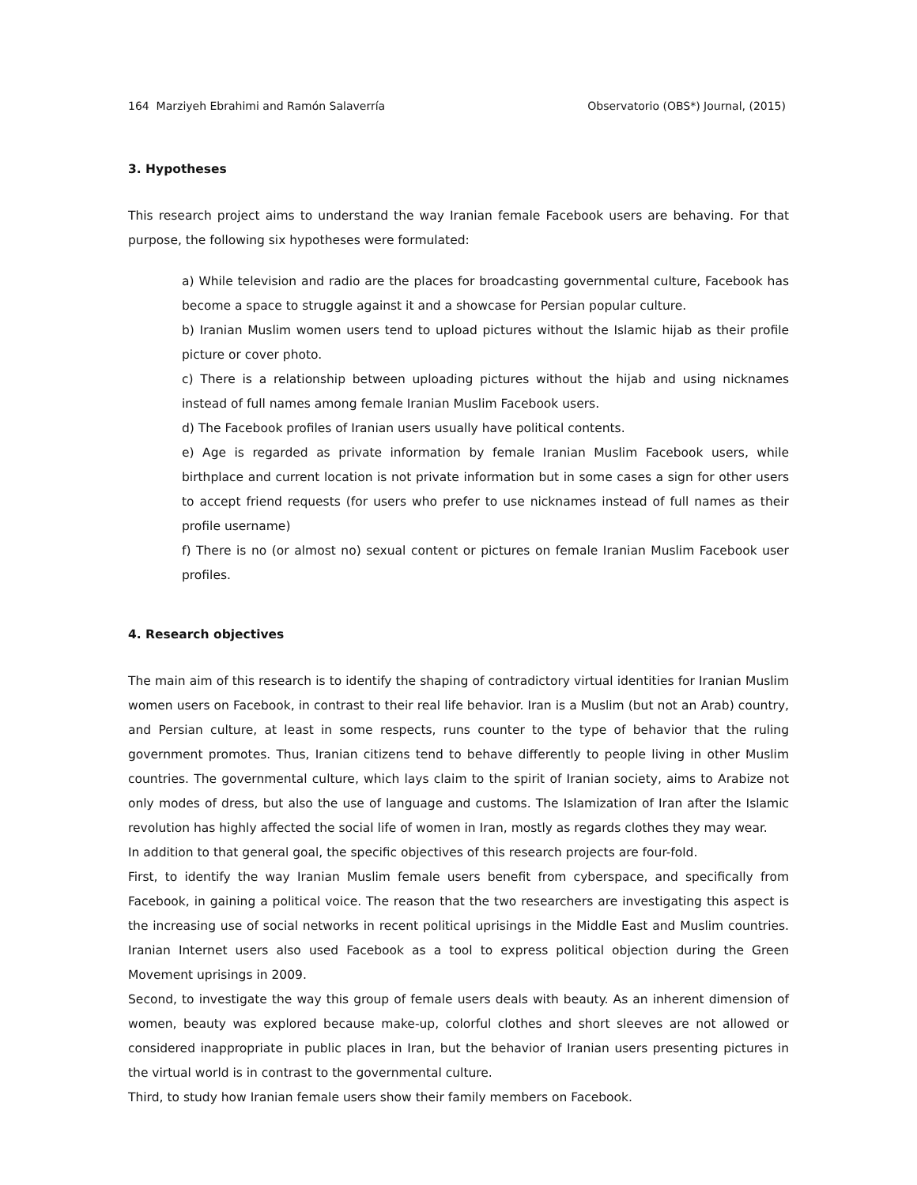164 Marziyeh Ebrahimi and Ramón Salaverría Observatorio (OBS*) Journal, (2015)
3. Hypotheses
This research project aims to understand the way Iranian female Facebook users are behaving. For that purpose, the following six hypotheses were formulated:
a) While television and radio are the places for broadcasting governmental culture, Facebook has become a space to struggle against it and a showcase for Persian popular culture.
b) Iranian Muslim women users tend to upload pictures without the Islamic hijab as their profile picture or cover photo.
c) There is a relationship between uploading pictures without the hijab and using nicknames instead of full names among female Iranian Muslim Facebook users.
d) The Facebook profiles of Iranian users usually have political contents.
e) Age is regarded as private information by female Iranian Muslim Facebook users, while birthplace and current location is not private information but in some cases a sign for other users to accept friend requests (for users who prefer to use nicknames instead of full names as their profile username)
f) There is no (or almost no) sexual content or pictures on female Iranian Muslim Facebook user profiles.
4. Research objectives
The main aim of this research is to identify the shaping of contradictory virtual identities for Iranian Muslim women users on Facebook, in contrast to their real life behavior. Iran is a Muslim (but not an Arab) country, and Persian culture, at least in some respects, runs counter to the type of behavior that the ruling government promotes. Thus, Iranian citizens tend to behave differently to people living in other Muslim countries. The governmental culture, which lays claim to the spirit of Iranian society, aims to Arabize not only modes of dress, but also the use of language and customs. The Islamization of Iran after the Islamic revolution has highly affected the social life of women in Iran, mostly as regards clothes they may wear.
In addition to that general goal, the specific objectives of this research projects are four-fold.
First, to identify the way Iranian Muslim female users benefit from cyberspace, and specifically from Facebook, in gaining a political voice. The reason that the two researchers are investigating this aspect is the increasing use of social networks in recent political uprisings in the Middle East and Muslim countries. Iranian Internet users also used Facebook as a tool to express political objection during the Green Movement uprisings in 2009.
Second, to investigate the way this group of female users deals with beauty. As an inherent dimension of women, beauty was explored because make-up, colorful clothes and short sleeves are not allowed or considered inappropriate in public places in Iran, but the behavior of Iranian users presenting pictures in the virtual world is in contrast to the governmental culture.
Third, to study how Iranian female users show their family members on Facebook.